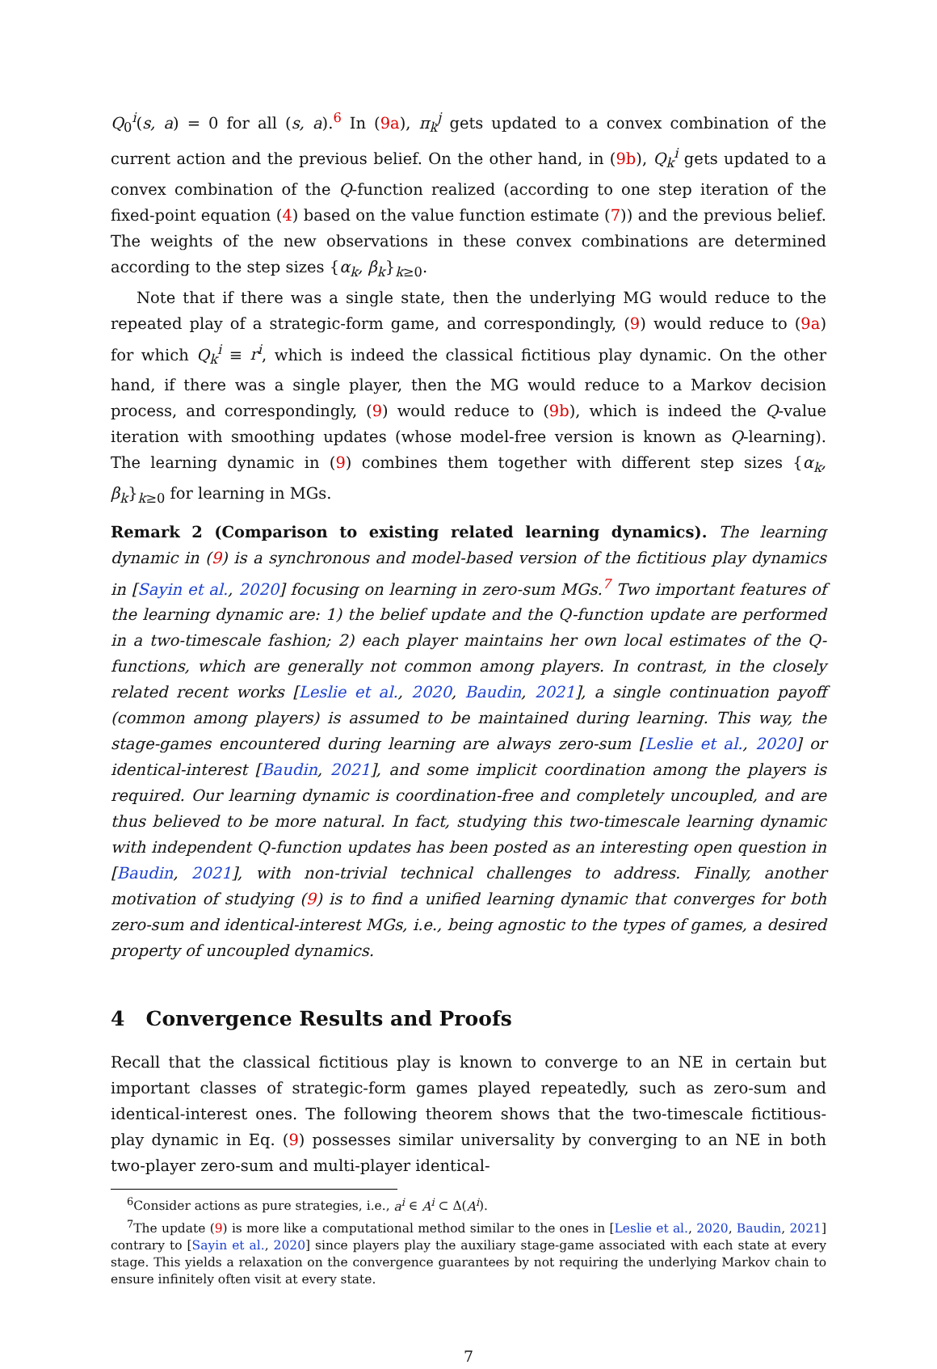Q<sub>0</sub><sup>i</sup>(s, a) = 0 for all (s, a).<sup>6</sup> In (9a), π<sub>k</sub><sup>j</sup> gets updated to a convex combination of the current action and the previous belief. On the other hand, in (9b), Q<sub>k</sub><sup>i</sup> gets updated to a convex combination of the Q-function realized (according to one step iteration of the fixed-point equation (4) based on the value function estimate (7)) and the previous belief. The weights of the new observations in these convex combinations are determined according to the step sizes {α<sub>k</sub>, β<sub>k</sub>}<sub>k≥0</sub>.
Note that if there was a single state, then the underlying MG would reduce to the repeated play of a strategic-form game, and correspondingly, (9) would reduce to (9a) for which Q<sub>k</sub><sup>i</sup> ≡ r<sup>i</sup>, which is indeed the classical fictitious play dynamic. On the other hand, if there was a single player, then the MG would reduce to a Markov decision process, and correspondingly, (9) would reduce to (9b), which is indeed the Q-value iteration with smoothing updates (whose model-free version is known as Q-learning). The learning dynamic in (9) combines them together with different step sizes {α<sub>k</sub>, β<sub>k</sub>}<sub>k≥0</sub> for learning in MGs.
Remark 2 (Comparison to existing related learning dynamics). The learning dynamic in (9) is a synchronous and model-based version of the fictitious play dynamics in [Sayin et al., 2020] focusing on learning in zero-sum MGs.<sup>7</sup> Two important features of the learning dynamic are: 1) the belief update and the Q-function update are performed in a two-timescale fashion; 2) each player maintains her own local estimates of the Q-functions, which are generally not common among players. In contrast, in the closely related recent works [Leslie et al., 2020, Baudin, 2021], a single continuation payoff (common among players) is assumed to be maintained during learning. This way, the stage-games encountered during learning are always zero-sum [Leslie et al., 2020] or identical-interest [Baudin, 2021], and some implicit coordination among the players is required. Our learning dynamic is coordination-free and completely uncoupled, and are thus believed to be more natural. In fact, studying this two-timescale learning dynamic with independent Q-function updates has been posted as an interesting open question in [Baudin, 2021], with non-trivial technical challenges to address. Finally, another motivation of studying (9) is to find a unified learning dynamic that converges for both zero-sum and identical-interest MGs, i.e., being agnostic to the types of games, a desired property of uncoupled dynamics.
4 Convergence Results and Proofs
Recall that the classical fictitious play is known to converge to an NE in certain but important classes of strategic-form games played repeatedly, such as zero-sum and identical-interest ones. The following theorem shows that the two-timescale fictitious-play dynamic in Eq. (9) possesses similar universality by converging to an NE in both two-player zero-sum and multi-player identical-
<sup>6</sup> Consider actions as pure strategies, i.e., a<sup>i</sup> ∈ A<sup>i</sup> ⊂ Δ(A<sup>i</sup>).
<sup>7</sup> The update (9) is more like a computational method similar to the ones in [Leslie et al., 2020, Baudin, 2021] contrary to [Sayin et al., 2020] since players play the auxiliary stage-game associated with each state at every stage. This yields a relaxation on the convergence guarantees by not requiring the underlying Markov chain to ensure infinitely often visit at every state.
7